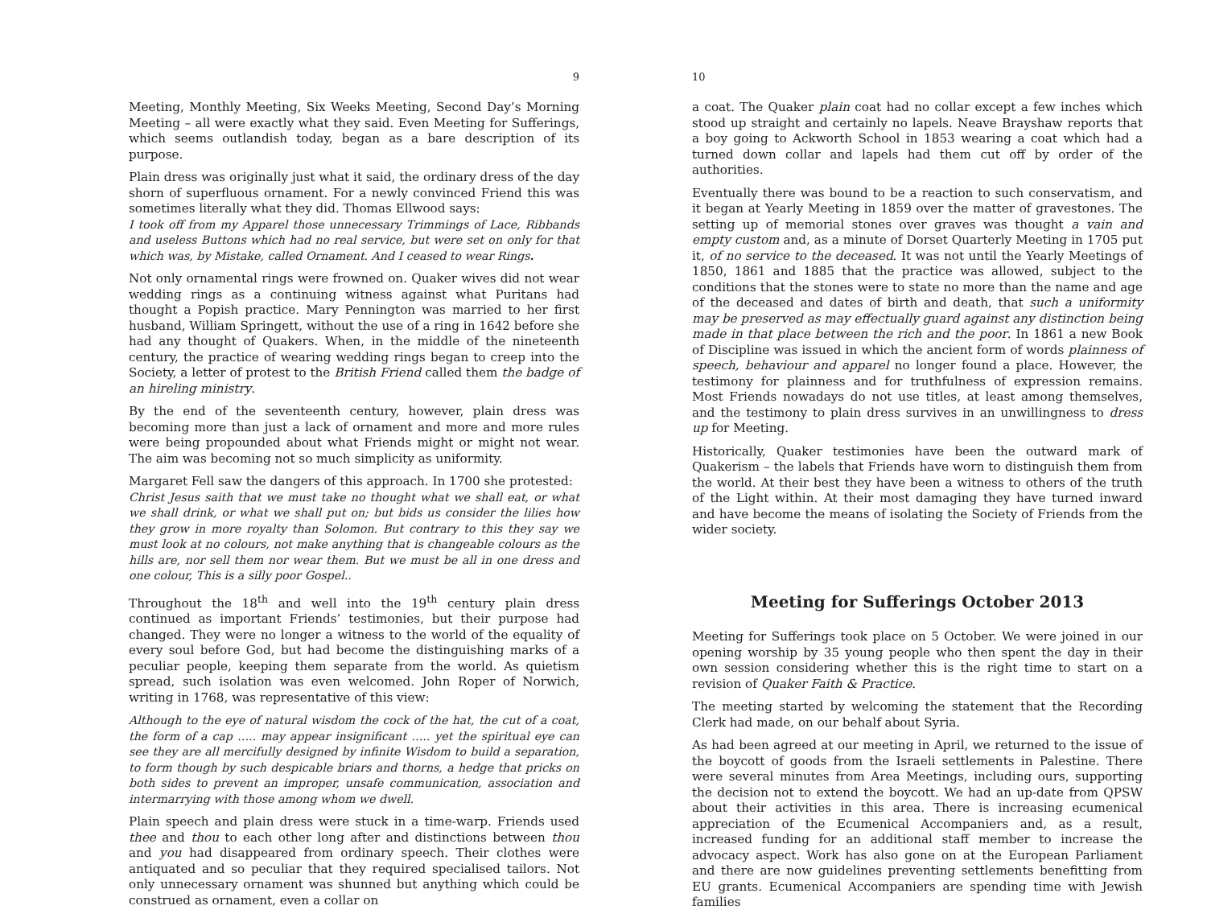9
Meeting, Monthly Meeting, Six Weeks Meeting, Second Day’s Morning Meeting – all were exactly what they said. Even Meeting for Sufferings, which seems outlandish today, began as a bare description of its purpose.
Plain dress was originally just what it said, the ordinary dress of the day shorn of superfluous ornament. For a newly convinced Friend this was sometimes literally what they did. Thomas Ellwood says:
I took off from my Apparel those unnecessary Trimmings of Lace, Ribbands and useless Buttons which had no real service, but were set on only for that which was, by Mistake, called Ornament. And I ceased to wear Rings.
Not only ornamental rings were frowned on. Quaker wives did not wear wedding rings as a continuing witness against what Puritans had thought a Popish practice. Mary Pennington was married to her first husband, William Springett, without the use of a ring in 1642 before she had any thought of Quakers. When, in the middle of the nineteenth century, the practice of wearing wedding rings began to creep into the Society, a letter of protest to the British Friend called them the badge of an hireling ministry.
By the end of the seventeenth century, however, plain dress was becoming more than just a lack of ornament and more and more rules were being propounded about what Friends might or might not wear. The aim was becoming not so much simplicity as uniformity.
Margaret Fell saw the dangers of this approach. In 1700 she protested:
Christ Jesus saith that we must take no thought what we shall eat, or what we shall drink, or what we shall put on; but bids us consider the lilies how they grow in more royalty than Solomon. But contrary to this they say we must look at no colours, not make anything that is changeable colours as the hills are, nor sell them nor wear them. But we must be all in one dress and one colour, This is a silly poor Gospel..
Throughout the 18<sup>th</sup> and well into the 19<sup>th</sup> century plain dress continued as important Friends’ testimonies, but their purpose had changed. They were no longer a witness to the world of the equality of every soul before God, but had become the distinguishing marks of a peculiar people, keeping them separate from the world. As quietism spread, such isolation was even welcomed. John Roper of Norwich, writing in 1768, was representative of this view:
Although to the eye of natural wisdom the cock of the hat, the cut of a coat, the form of a cap ….. may appear insignificant ….. yet the spiritual eye can see they are all mercifully designed by infinite Wisdom to build a separation, to form though by such despicable briars and thorns, a hedge that pricks on both sides to prevent an improper, unsafe communication, association and intermarrying with those among whom we dwell.
Plain speech and plain dress were stuck in a time-warp. Friends used thee and thou to each other long after and distinctions between thou and you had disappeared from ordinary speech. Their clothes were antiquated and so peculiar that they required specialised tailors. Not only unnecessary ornament was shunned but anything which could be construed as ornament, even a collar on
10
a coat. The Quaker plain coat had no collar except a few inches which stood up straight and certainly no lapels. Neave Brayshaw reports that a boy going to Ackworth School in 1853 wearing a coat which had a turned down collar and lapels had them cut off by order of the authorities.
Eventually there was bound to be a reaction to such conservatism, and it began at Yearly Meeting in 1859 over the matter of gravestones. The setting up of memorial stones over graves was thought a vain and empty custom and, as a minute of Dorset Quarterly Meeting in 1705 put it, of no service to the deceased. It was not until the Yearly Meetings of 1850, 1861 and 1885 that the practice was allowed, subject to the conditions that the stones were to state no more than the name and age of the deceased and dates of birth and death, that such a uniformity may be preserved as may effectually guard against any distinction being made in that place between the rich and the poor. In 1861 a new Book of Discipline was issued in which the ancient form of words plainness of speech, behaviour and apparel no longer found a place. However, the testimony for plainness and for truthfulness of expression remains. Most Friends nowadays do not use titles, at least among themselves, and the testimony to plain dress survives in an unwillingness to dress up for Meeting.
Historically, Quaker testimonies have been the outward mark of Quakerism – the labels that Friends have worn to distinguish them from the world. At their best they have been a witness to others of the truth of the Light within. At their most damaging they have turned inward and have become the means of isolating the Society of Friends from the wider society.
Meeting for Sufferings October 2013
Meeting for Sufferings took place on 5 October. We were joined in our opening worship by 35 young people who then spent the day in their own session considering whether this is the right time to start on a revision of Quaker Faith & Practice.
The meeting started by welcoming the statement that the Recording Clerk had made, on our behalf about Syria.
As had been agreed at our meeting in April, we returned to the issue of the boycott of goods from the Israeli settlements in Palestine. There were several minutes from Area Meetings, including ours, supporting the decision not to extend the boycott. We had an up-date from QPSW about their activities in this area. There is increasing ecumenical appreciation of the Ecumenical Accompaniers and, as a result, increased funding for an additional staff member to increase the advocacy aspect. Work has also gone on at the European Parliament and there are now guidelines preventing settlements benefitting from EU grants. Ecumenical Accompaniers are spending time with Jewish families